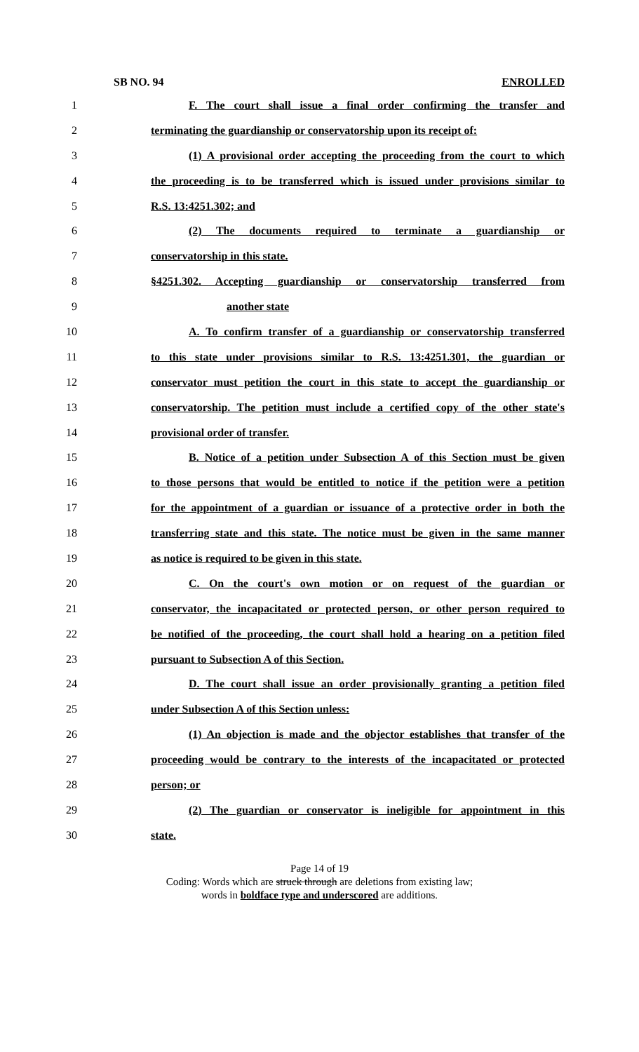SB NO. 94 ENROLLED
1 F. The court shall issue a final order confirming the transfer and
2 terminating the guardianship or conservatorship upon its receipt of:
3 (1) A provisional order accepting the proceeding from the court to which
4 the proceeding is to be transferred which is issued under provisions similar to
5 R.S. 13:4251.302; and
6 (2) The documents required to terminate a guardianship or
7 conservatorship in this state.
8 §4251.302. Accepting guardianship or conservatorship transferred from
9 another state
10 A. To confirm transfer of a guardianship or conservatorship transferred
11 to this state under provisions similar to R.S. 13:4251.301, the guardian or
12 conservator must petition the court in this state to accept the guardianship or
13 conservatorship. The petition must include a certified copy of the other state's
14 provisional order of transfer.
15 B. Notice of a petition under Subsection A of this Section must be given
16 to those persons that would be entitled to notice if the petition were a petition
17 for the appointment of a guardian or issuance of a protective order in both the
18 transferring state and this state. The notice must be given in the same manner
19 as notice is required to be given in this state.
20 C. On the court's own motion or on request of the guardian or
21 conservator, the incapacitated or protected person, or other person required to
22 be notified of the proceeding, the court shall hold a hearing on a petition filed
23 pursuant to Subsection A of this Section.
24 D. The court shall issue an order provisionally granting a petition filed
25 under Subsection A of this Section unless:
26 (1) An objection is made and the objector establishes that transfer of the
27 proceeding would be contrary to the interests of the incapacitated or protected
28 person; or
29 (2) The guardian or conservator is ineligible for appointment in this
30 state.
Page 14 of 19
Coding: Words which are struck through are deletions from existing law;
words in boldface type and underscored are additions.